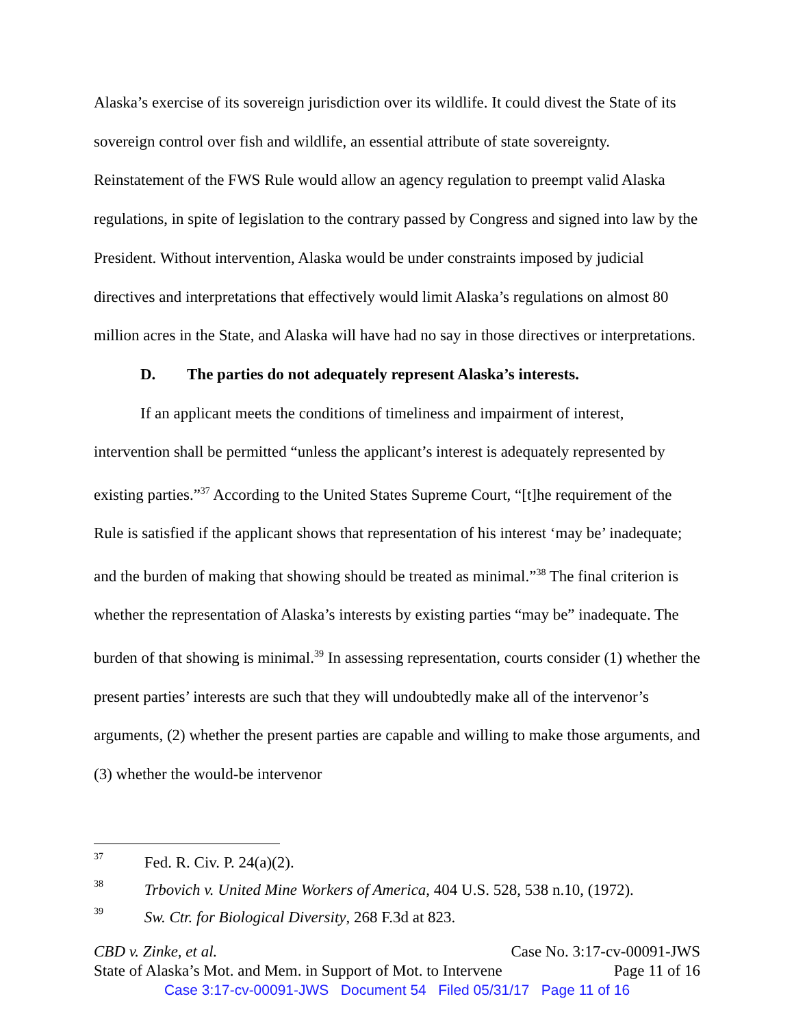Alaska’s exercise of its sovereign jurisdiction over its wildlife. It could divest the State of its sovereign control over fish and wildlife, an essential attribute of state sovereignty. Reinstatement of the FWS Rule would allow an agency regulation to preempt valid Alaska regulations, in spite of legislation to the contrary passed by Congress and signed into law by the President. Without intervention, Alaska would be under constraints imposed by judicial directives and interpretations that effectively would limit Alaska’s regulations on almost 80 million acres in the State, and Alaska will have had no say in those directives or interpretations.
D. The parties do not adequately represent Alaska’s interests.
If an applicant meets the conditions of timeliness and impairment of interest, intervention shall be permitted “unless the applicant’s interest is adequately represented by existing parties.”<sup>37</sup> According to the United States Supreme Court, “[t]he requirement of the Rule is satisfied if the applicant shows that representation of his interest ‘may be’ inadequate; and the burden of making that showing should be treated as minimal.”<sup>38</sup> The final criterion is whether the representation of Alaska’s interests by existing parties “may be” inadequate. The burden of that showing is minimal.<sup>39</sup> In assessing representation, courts consider (1) whether the present parties’ interests are such that they will undoubtedly make all of the intervenor’s arguments, (2) whether the present parties are capable and willing to make those arguments, and (3) whether the would-be intervenor
<sup>37</sup> Fed. R. Civ. P. 24(a)(2).
<sup>38</sup> Trbovich v. United Mine Workers of America, 404 U.S. 528, 538 n.10, (1972).
<sup>39</sup> Sw. Ctr. for Biological Diversity, 268 F.3d at 823.
CBD v. Zinke, et al. Case No. 3:17-cv-00091-JWS
State of Alaska’s Mot. and Mem. in Support of Mot. to Intervene Page 11 of 16
Case 3:17-cv-00091-JWS Document 54 Filed 05/31/17 Page 11 of 16